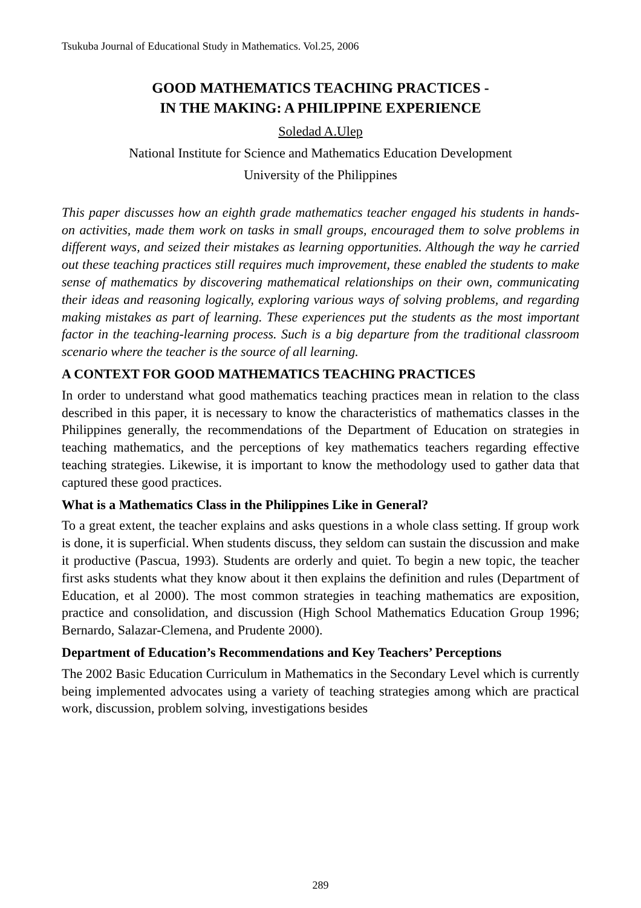Tsukuba Journal of Educational Study in Mathematics. Vol.25, 2006
GOOD MATHEMATICS TEACHING PRACTICES -
IN THE MAKING: A PHILIPPINE EXPERIENCE
Soledad A.Ulep
National Institute for Science and Mathematics Education Development
University of the Philippines
This paper discusses how an eighth grade mathematics teacher engaged his students in hands-on activities, made them work on tasks in small groups, encouraged them to solve problems in different ways, and seized their mistakes as learning opportunities. Although the way he carried out these teaching practices still requires much improvement, these enabled the students to make sense of mathematics by discovering mathematical relationships on their own, communicating their ideas and reasoning logically, exploring various ways of solving problems, and regarding making mistakes as part of learning. These experiences put the students as the most important factor in the teaching-learning process. Such is a big departure from the traditional classroom scenario where the teacher is the source of all learning.
A CONTEXT FOR GOOD MATHEMATICS TEACHING PRACTICES
In order to understand what good mathematics teaching practices mean in relation to the class described in this paper, it is necessary to know the characteristics of mathematics classes in the Philippines generally, the recommendations of the Department of Education on strategies in teaching mathematics, and the perceptions of key mathematics teachers regarding effective teaching strategies. Likewise, it is important to know the methodology used to gather data that captured these good practices.
What is a Mathematics Class in the Philippines Like in General?
To a great extent, the teacher explains and asks questions in a whole class setting. If group work is done, it is superficial. When students discuss, they seldom can sustain the discussion and make it productive (Pascua, 1993). Students are orderly and quiet. To begin a new topic, the teacher first asks students what they know about it then explains the definition and rules (Department of Education, et al 2000). The most common strategies in teaching mathematics are exposition, practice and consolidation, and discussion (High School Mathematics Education Group 1996; Bernardo, Salazar-Clemena, and Prudente 2000).
Department of Education’s Recommendations and Key Teachers’ Perceptions
The 2002 Basic Education Curriculum in Mathematics in the Secondary Level which is currently being implemented advocates using a variety of teaching strategies among which are practical work, discussion, problem solving, investigations besides
289